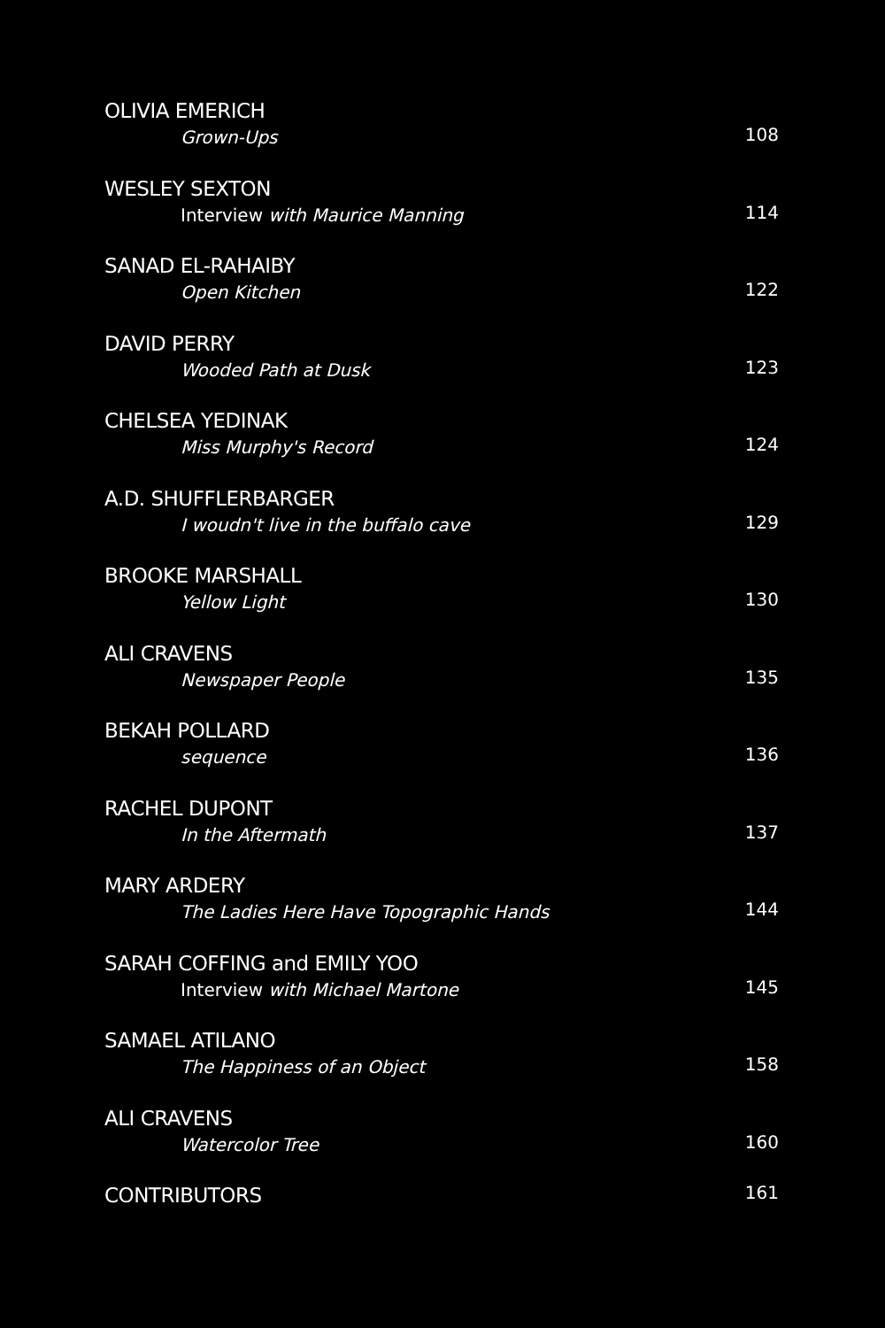OLIVIA EMERICH
Grown-Ups
108
WESLEY SEXTON
Interview with Maurice Manning
114
SANAD EL-RAHAIBY
Open Kitchen
122
DAVID PERRY
Wooded Path at Dusk
123
CHELSEA YEDINAK
Miss Murphy's Record
124
A.D. SHUFFLERBARGER
I woudn't live in the buffalo cave
129
BROOKE MARSHALL
Yellow Light
130
ALI CRAVENS
Newspaper People
135
BEKAH POLLARD
sequence
136
RACHEL DUPONT
In the Aftermath
137
MARY ARDERY
The Ladies Here Have Topographic Hands
144
SARAH COFFING and EMILY YOO
Interview with Michael Martone
145
SAMAEL ATILANO
The Happiness of an Object
158
ALI CRAVENS
Watercolor Tree
160
CONTRIBUTORS
161